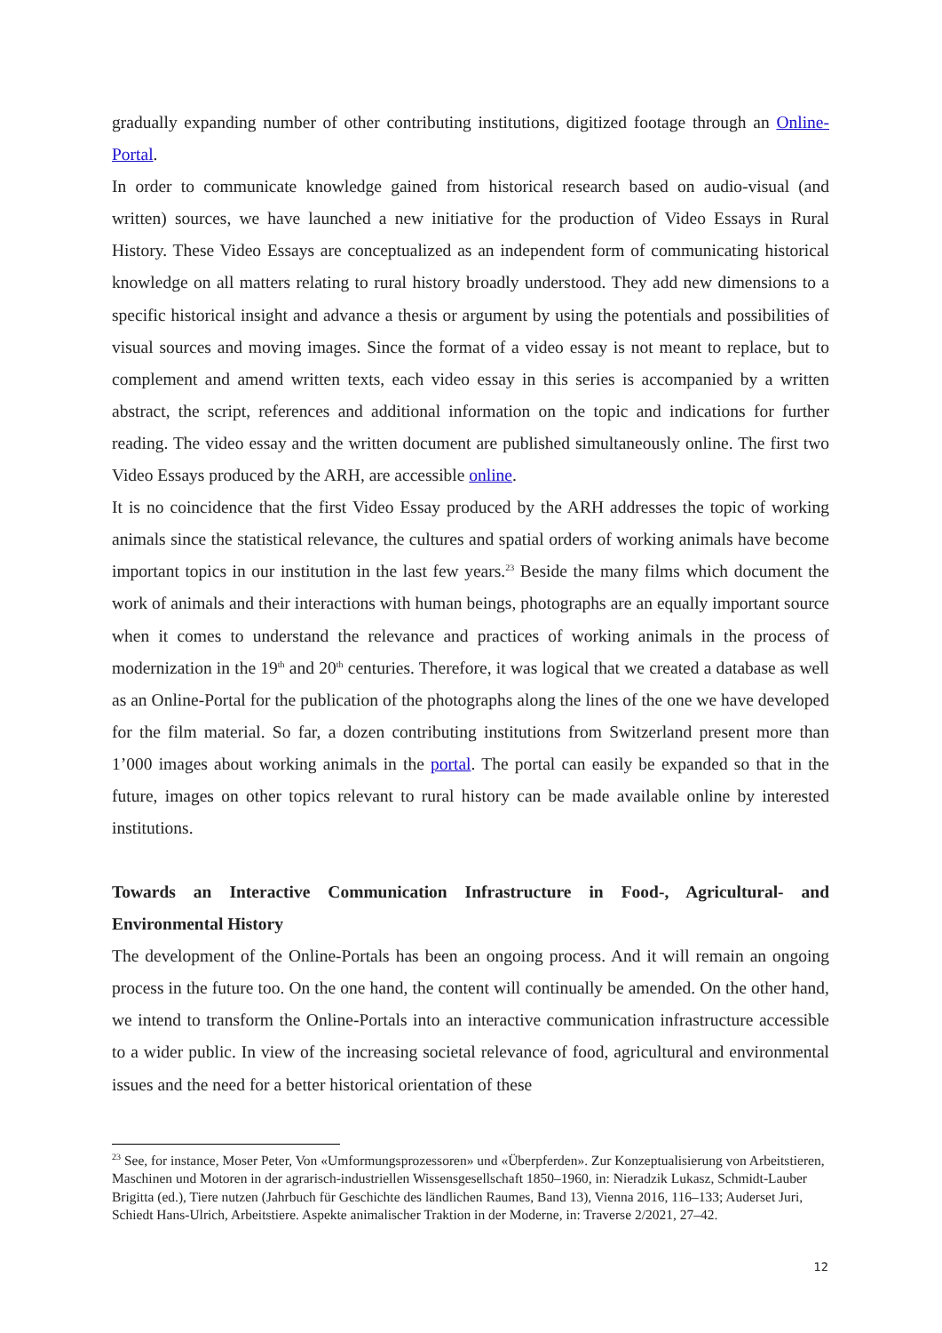gradually expanding number of other contributing institutions, digitized footage through an Online-Portal.
In order to communicate knowledge gained from historical research based on audio-visual (and written) sources, we have launched a new initiative for the production of Video Essays in Rural History. These Video Essays are conceptualized as an independent form of communicating historical knowledge on all matters relating to rural history broadly understood. They add new dimensions to a specific historical insight and advance a thesis or argument by using the potentials and possibilities of visual sources and moving images. Since the format of a video essay is not meant to replace, but to complement and amend written texts, each video essay in this series is accompanied by a written abstract, the script, references and additional information on the topic and indications for further reading. The video essay and the written document are published simultaneously online. The first two Video Essays produced by the ARH, are accessible online.
It is no coincidence that the first Video Essay produced by the ARH addresses the topic of working animals since the statistical relevance, the cultures and spatial orders of working animals have become important topics in our institution in the last few years.<sup>23</sup> Beside the many films which document the work of animals and their interactions with human beings, photographs are an equally important source when it comes to understand the relevance and practices of working animals in the process of modernization in the 19<sup>th</sup> and 20<sup>th</sup> centuries. Therefore, it was logical that we created a database as well as an Online-Portal for the publication of the photographs along the lines of the one we have developed for the film material. So far, a dozen contributing institutions from Switzerland present more than 1’000 images about working animals in the portal. The portal can easily be expanded so that in the future, images on other topics relevant to rural history can be made available online by interested institutions.
Towards an Interactive Communication Infrastructure in Food-, Agricultural- and Environmental History
The development of the Online-Portals has been an ongoing process. And it will remain an ongoing process in the future too. On the one hand, the content will continually be amended. On the other hand, we intend to transform the Online-Portals into an interactive communication infrastructure accessible to a wider public. In view of the increasing societal relevance of food, agricultural and environmental issues and the need for a better historical orientation of these
<sup>23</sup> See, for instance, Moser Peter, Von «Umformungsprozessoren» und «Überpferden». Zur Konzeptualisierung von Arbeitstieren, Maschinen und Motoren in der agrarisch-industriellen Wissensgesellschaft 1850–1960, in: Nieradzik Lukasz, Schmidt-Lauber Brigitta (ed.), Tiere nutzen (Jahrbuch für Geschichte des ländlichen Raumes, Band 13), Vienna 2016, 116–133; Auderset Juri, Schiedt Hans-Ulrich, Arbeitstiere. Aspekte animalischer Traktion in der Moderne, in: Traverse 2/2021, 27–42.
12